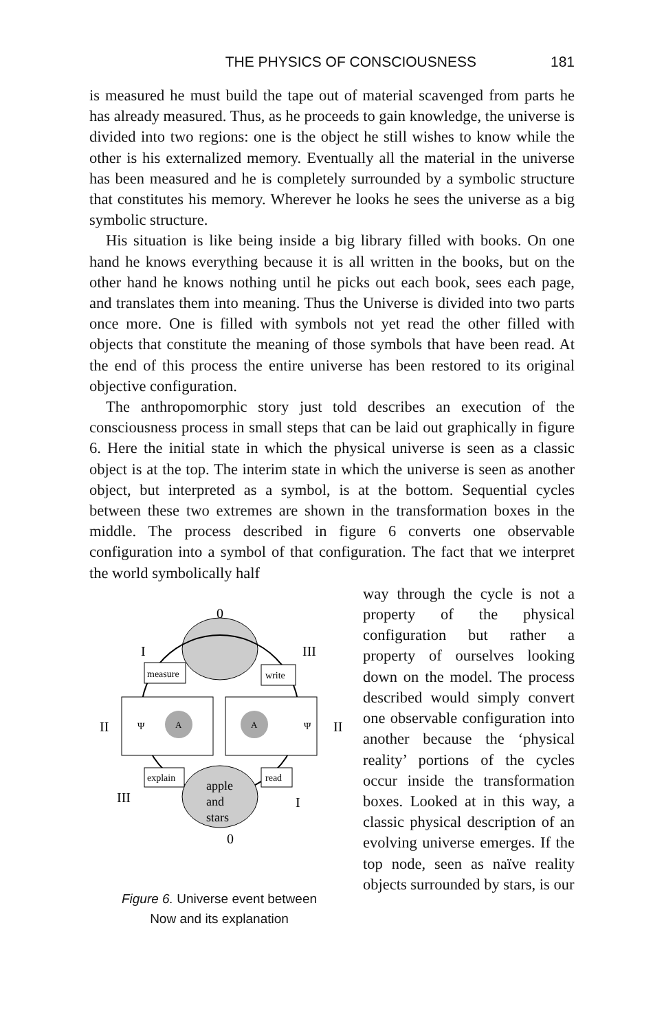THE PHYSICS OF CONSCIOUSNESS 181
is measured he must build the tape out of material scavenged from parts he has already measured. Thus, as he proceeds to gain knowledge, the universe is divided into two regions: one is the object he still wishes to know while the other is his externalized memory. Eventually all the material in the universe has been measured and he is completely surrounded by a symbolic structure that constitutes his memory. Wherever he looks he sees the universe as a big symbolic structure.
His situation is like being inside a big library filled with books. On one hand he knows everything because it is all written in the books, but on the other hand he knows nothing until he picks out each book, sees each page, and translates them into meaning. Thus the Universe is divided into two parts once more. One is filled with symbols not yet read the other filled with objects that constitute the meaning of those symbols that have been read. At the end of this process the entire universe has been restored to its original objective configuration.
The anthropomorphic story just told describes an execution of the consciousness process in small steps that can be laid out graphically in figure 6. Here the initial state in which the physical universe is seen as a classic object is at the top. The interim state in which the universe is seen as another object, but interpreted as a symbol, is at the bottom. Sequential cycles between these two extremes are shown in the transformation boxes in the middle. The process described in figure 6 converts one observable configuration into a symbol of that configuration. The fact that we interpret the world symbolically half
0
I
III
measure
write
II
II
Ψ
A
Ψ
A
explain
read
apple
and
stars
III
I
0
Figure 6. Universe event between
Now and its explanation
way through the cycle is not a property of the physical configuration but rather a property of ourselves looking down on the model. The process described would simply convert one observable configuration into another because the ‘physical reality’ portions of the cycles occur inside the transformation boxes. Looked at in this way, a classic physical description of an evolving universe emerges. If the top node, seen as naïve reality objects surrounded by stars, is our